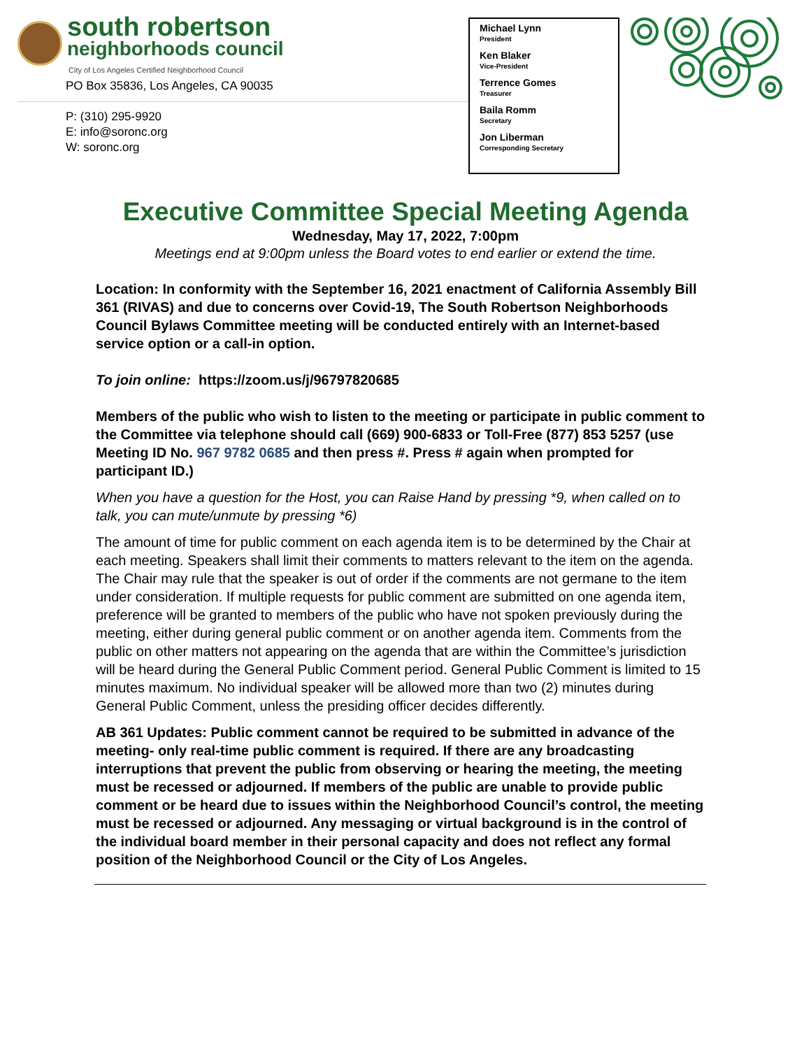south robertson
neighborhoods council
City of Los Angeles Certified Neighborhood Council
PO Box 35836, Los Angeles, CA 90035
P: (310) 295-9920
E: info@soronc.org
W: soronc.org
Michael Lynn
President
Ken Blaker
Vice-President
Terrence Gomes
Treasurer
Baila Romm
Secretary
Jon Liberman
Corresponding Secretary
Executive Committee Special Meeting Agenda
Wednesday, May 17, 2022, 7:00pm
Meetings end at 9:00pm unless the Board votes to end earlier or extend the time.
Location: In conformity with the September 16, 2021 enactment of California Assembly Bill 361 (RIVAS) and due to concerns over Covid-19, The South Robertson Neighborhoods Council Bylaws Committee meeting will be conducted entirely with an Internet-based service option or a call-in option.
To join online: https://zoom.us/j/96797820685
Members of the public who wish to listen to the meeting or participate in public comment to the Committee via telephone should call (669) 900-6833 or Toll-Free (877) 853 5257 (use Meeting ID No. 967 9782 0685 and then press #. Press # again when prompted for participant ID.)
When you have a question for the Host, you can Raise Hand by pressing *9, when called on to talk, you can mute/unmute by pressing *6)
The amount of time for public comment on each agenda item is to be determined by the Chair at each meeting. Speakers shall limit their comments to matters relevant to the item on the agenda. The Chair may rule that the speaker is out of order if the comments are not germane to the item under consideration. If multiple requests for public comment are submitted on one agenda item, preference will be granted to members of the public who have not spoken previously during the meeting, either during general public comment or on another agenda item. Comments from the public on other matters not appearing on the agenda that are within the Committee’s jurisdiction will be heard during the General Public Comment period. General Public Comment is limited to 15 minutes maximum. No individual speaker will be allowed more than two (2) minutes during General Public Comment, unless the presiding officer decides differently.
AB 361 Updates: Public comment cannot be required to be submitted in advance of the meeting- only real-time public comment is required. If there are any broadcasting interruptions that prevent the public from observing or hearing the meeting, the meeting must be recessed or adjourned. If members of the public are unable to provide public comment or be heard due to issues within the Neighborhood Council’s control, the meeting must be recessed or adjourned. Any messaging or virtual background is in the control of the individual board member in their personal capacity and does not reflect any formal position of the Neighborhood Council or the City of Los Angeles.